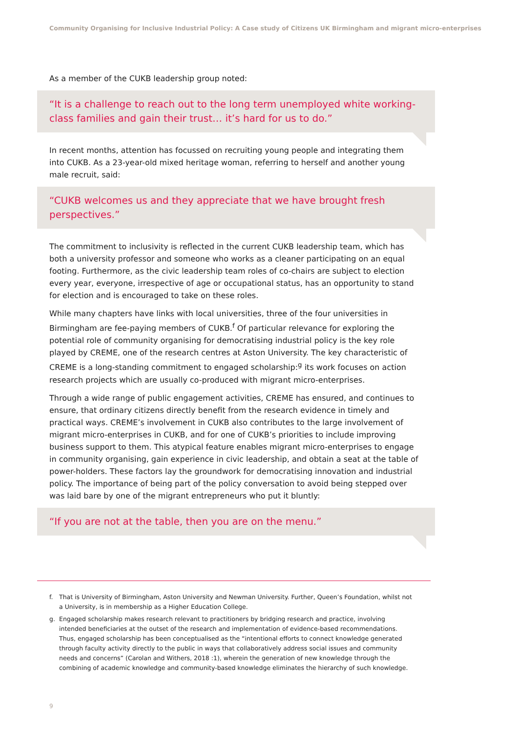Community Organising for Inclusive Industrial Policy: A Case study of Citizens UK Birmingham and migrant micro-enterprises
As a member of the CUKB leadership group noted:
“It is a challenge to reach out to the long term unemployed white working-class families and gain their trust… it’s hard for us to do.”
In recent months, attention has focussed on recruiting young people and integrating them into CUKB. As a 23-year-old mixed heritage woman, referring to herself and another young male recruit, said:
“CUKB welcomes us and they appreciate that we have brought fresh perspectives.”
The commitment to inclusivity is reflected in the current CUKB leadership team, which has both a university professor and someone who works as a cleaner participating on an equal footing. Furthermore, as the civic leadership team roles of co-chairs are subject to election every year, everyone, irrespective of age or occupational status, has an opportunity to stand for election and is encouraged to take on these roles.
While many chapters have links with local universities, three of the four universities in Birmingham are fee-paying members of CUKB.<sup>f</sup> Of particular relevance for exploring the potential role of community organising for democratising industrial policy is the key role played by CREME, one of the research centres at Aston University. The key characteristic of CREME is a long-standing commitment to engaged scholarship:<sup>g</sup> its work focuses on action research projects which are usually co-produced with migrant micro-enterprises.
Through a wide range of public engagement activities, CREME has ensured, and continues to ensure, that ordinary citizens directly benefit from the research evidence in timely and practical ways. CREME’s involvement in CUKB also contributes to the large involvement of migrant micro-enterprises in CUKB, and for one of CUKB’s priorities to include improving business support to them. This atypical feature enables migrant micro-enterprises to engage in community organising, gain experience in civic leadership, and obtain a seat at the table of power-holders. These factors lay the groundwork for democratising innovation and industrial policy. The importance of being part of the policy conversation to avoid being stepped over was laid bare by one of the migrant entrepreneurs who put it bluntly:
“If you are not at the table, then you are on the menu.”
f.
That is University of Birmingham, Aston University and Newman University. Further, Queen’s Foundation, whilst not a University, is in membership as a Higher Education College.
g.
Engaged scholarship makes research relevant to practitioners by bridging research and practice, involving intended beneficiaries at the outset of the research and implementation of evidence-based recommendations. Thus, engaged scholarship has been conceptualised as the “intentional efforts to connect knowledge generated through faculty activity directly to the public in ways that collaboratively address social issues and community needs and concerns” (Carolan and Withers, 2018 :1), wherein the generation of new knowledge through the combining of academic knowledge and community-based knowledge eliminates the hierarchy of such knowledge.
9